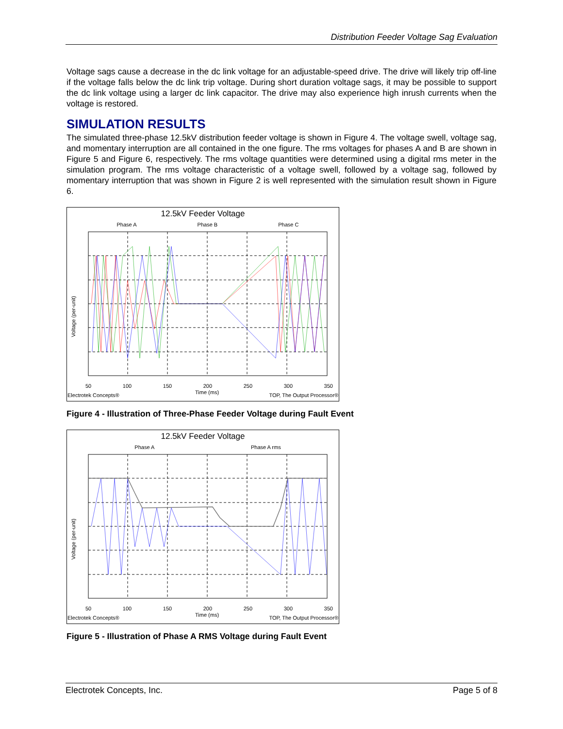Distribution Feeder Voltage Sag Evaluation
Voltage sags cause a decrease in the dc link voltage for an adjustable-speed drive. The drive will likely trip off-line if the voltage falls below the dc link trip voltage. During short duration voltage sags, it may be possible to support the dc link voltage using a larger dc link capacitor. The drive may also experience high inrush currents when the voltage is restored.
SIMULATION RESULTS
The simulated three-phase 12.5kV distribution feeder voltage is shown in Figure 4. The voltage swell, voltage sag, and momentary interruption are all contained in the one figure. The rms voltages for phases A and B are shown in Figure 5 and Figure 6, respectively. The rms voltage quantities were determined using a digital rms meter in the simulation program. The rms voltage characteristic of a voltage swell, followed by a voltage sag, followed by momentary interruption that was shown in Figure 2 is well represented with the simulation result shown in Figure 6.
12.5kV Feeder Voltage
Phase A Phase B Phase C
50 100 150 200 250 300 350
Time (ms)
Voltage (per-unit)
Electrotek Concepts® TOP, The Output Processor®
Figure 4 - Illustration of Three-Phase Feeder Voltage during Fault Event
12.5kV Feeder Voltage
Phase A Phase A rms
50 100 150 200 250 300 350
Time (ms)
Voltage (per-unit)
Electrotek Concepts® TOP, The Output Processor®
Figure 5 - Illustration of Phase A RMS Voltage during Fault Event
Electrotek Concepts, Inc. Page 5 of 8